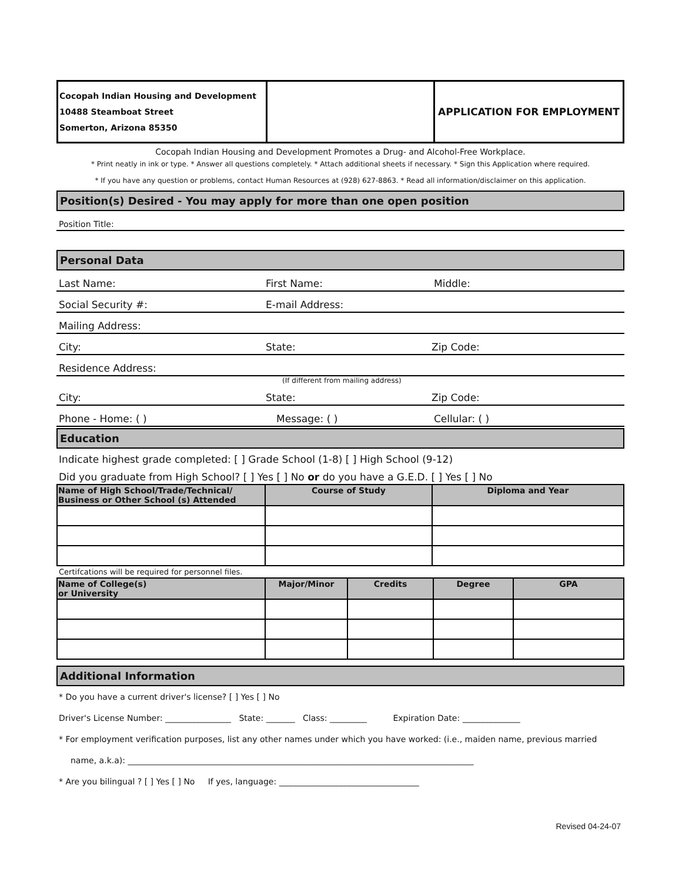| Cocopah Indian Housing and Development 10488 Steamboat Street Somerton, Arizona 85350 | | APPLICATION FOR EMPLOYMENT |
Cocopah Indian Housing and Development Promotes a Drug- and Alcohol-Free Workplace.
* Print neatly in ink or type. * Answer all questions completely. * Attach additional sheets if necessary. * Sign this Application where required.
* If you have any question or problems, contact Human Resources at (928) 627-8863. * Read all information/disclaimer on this application.
Position(s) Desired - You may apply for more than one open position
Position Title:
Personal Data
Last Name: First Name: Middle:
Social Security #: E-mail Address:
Mailing Address:
City: State: Zip Code:
Residence Address:
(If different from mailing address)
City: State: Zip Code:
Phone - Home: ( ) Message: ( ) Cellular: ( )
Education
Indicate highest grade completed: [ ] Grade School (1-8) [ ] High School (9-12)
Did you graduate from High School? [ ] Yes [ ] No or do you have a G.E.D. [ ] Yes [ ] No
| Name of High School/Trade/Technical/ Business or Other School (s) Attended | Course of Study | Diploma and Year |
| --- | --- | --- |
Certifcations will be required for personnel files.
| Name of College(s) or University | Major/Minor | Credits | Degree | GPA |
| --- | --- | --- | --- | --- |
Additional Information
* Do you have a current driver's license? [ ] Yes [ ] No
Driver's License Number: ________________ State: _______ Class: _________ Expiration Date: ______________
* For employment verification purposes, list any other names under which you have worked: (i.e., maiden name, previous married
name, a.k.a): ____________________________________________________________________________________
* Are you bilingual ? [ ] Yes [ ] No If yes, language: __________________________________
Revised 04-24-07